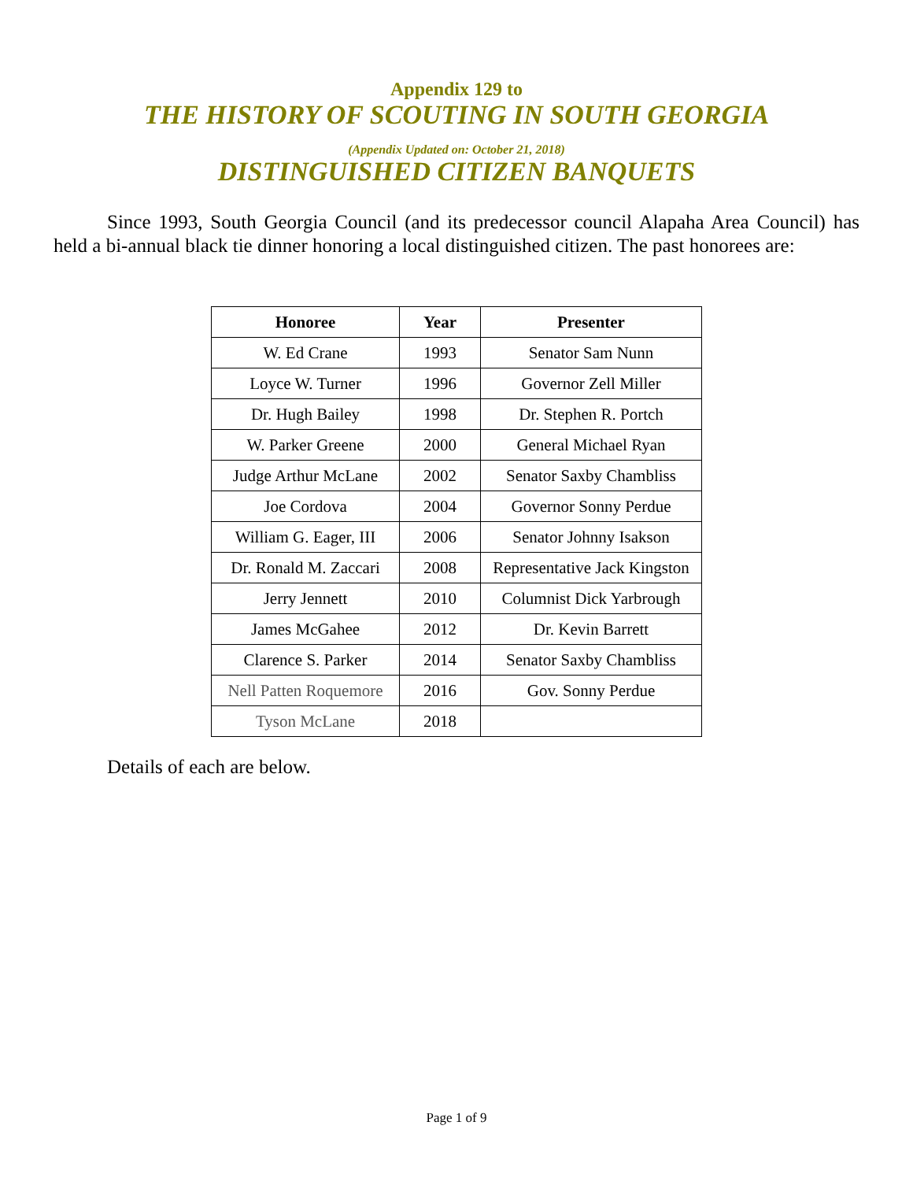Appendix 129 to
THE HISTORY OF SCOUTING IN SOUTH GEORGIA
(Appendix Updated on: October 21, 2018)
DISTINGUISHED CITIZEN BANQUETS
Since 1993, South Georgia Council (and its predecessor council Alapaha Area Council) has held a bi-annual black tie dinner honoring a local distinguished citizen. The past honorees are:
| Honoree | Year | Presenter |
| --- | --- | --- |
| W. Ed Crane | 1993 | Senator Sam Nunn |
| Loyce W. Turner | 1996 | Governor Zell Miller |
| Dr. Hugh Bailey | 1998 | Dr. Stephen R. Portch |
| W. Parker Greene | 2000 | General Michael Ryan |
| Judge Arthur McLane | 2002 | Senator Saxby Chambliss |
| Joe Cordova | 2004 | Governor Sonny Perdue |
| William G. Eager, III | 2006 | Senator Johnny Isakson |
| Dr. Ronald M. Zaccari | 2008 | Representative Jack Kingston |
| Jerry Jennett | 2010 | Columnist Dick Yarbrough |
| James McGahee | 2012 | Dr. Kevin Barrett |
| Clarence S. Parker | 2014 | Senator Saxby Chambliss |
| Nell Patten Roquemore | 2016 | Gov. Sonny Perdue |
| Tyson McLane | 2018 | |
Details of each are below.
Page 1 of 9